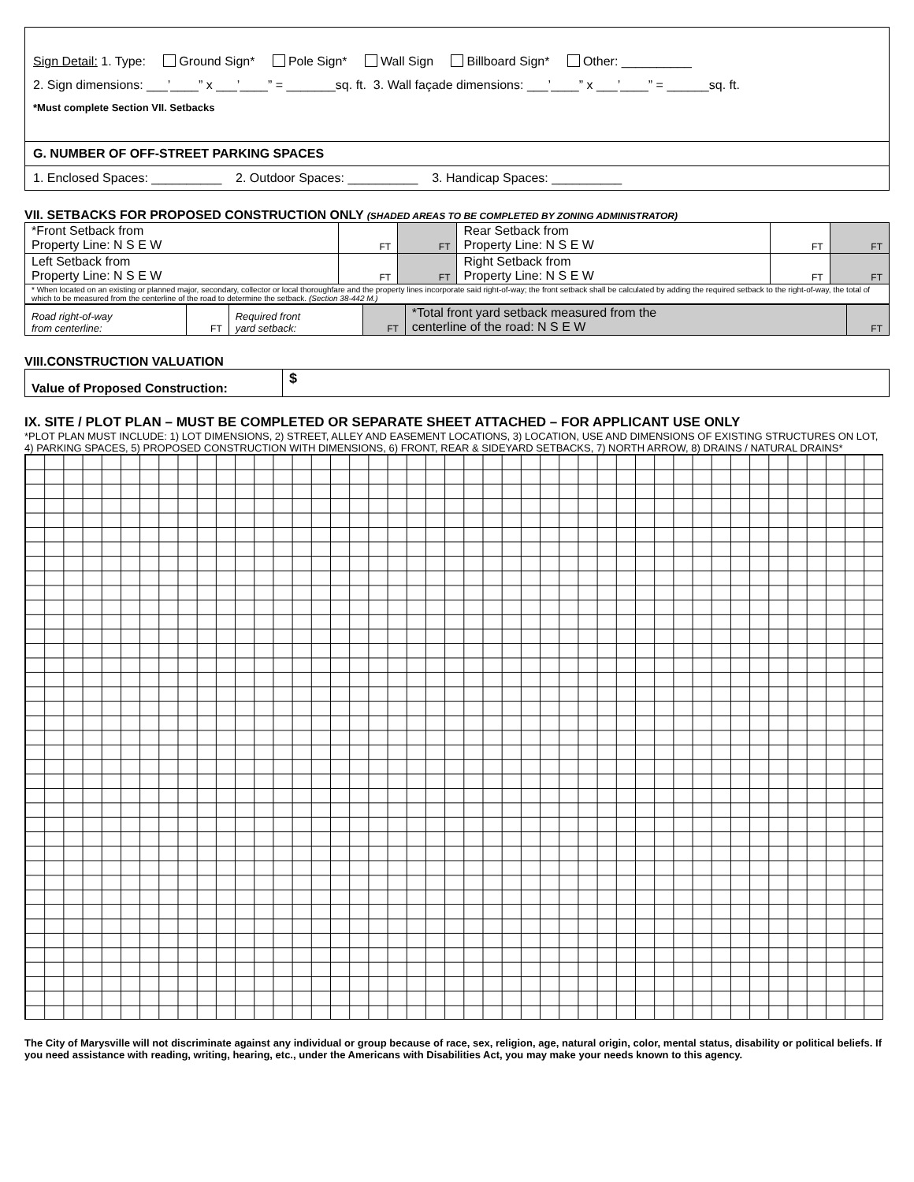Sign Detail: 1. Type: Ground Sign* Pole Sign* Wall Sign Billboard Sign* Other: __________
2. Sign dimensions: ___’____” x ___’____” = _______sq. ft. 3. Wall façade dimensions: ___’____” x ___’____” = ______sq. ft.
*Must complete Section VII. Setbacks
G. NUMBER OF OFF-STREET PARKING SPACES
1. Enclosed Spaces: __________ 2. Outdoor Spaces: __________ 3. Handicap Spaces: __________
VII. SETBACKS FOR PROPOSED CONSTRUCTION ONLY (SHADED AREAS TO BE COMPLETED BY ZONING ADMINISTRATOR)
| *Front Setback from Property Line: N S E W | FT | FT | Rear Setback from Property Line: N S E W | FT | FT |
| Left Setback from Property Line: N S E W | FT | FT | Right Setback from Property Line: N S E W | FT | FT |
| * When located on an existing or planned major, secondary, collector or local thoroughfare and the property lines incorporate said right-of-way; the front setback shall be calculated by adding the required setback to the right-of-way, the total of which to be measured from the centerline of the road to determine the setback. (Section 38-442 M.) | | | | | |
| Road right-of-way from centerline: | FT | Required front yard setback: | FT | *Total front yard setback measured from the centerline of the road: N S E W | FT |
VIII.CONSTRUCTION VALUATION
| Value of Proposed Construction: | $ |
IX. SITE / PLOT PLAN – MUST BE COMPLETED OR SEPARATE SHEET ATTACHED – FOR APPLICANT USE ONLY
*PLOT PLAN MUST INCLUDE: 1) LOT DIMENSIONS, 2) STREET, ALLEY AND EASEMENT LOCATIONS, 3) LOCATION, USE AND DIMENSIONS OF EXISTING STRUCTURES ON LOT, 4) PARKING SPACES, 5) PROPOSED CONSTRUCTION WITH DIMENSIONS, 6) FRONT, REAR & SIDEYARD SETBACKS, 7) NORTH ARROW, 8) DRAINS / NATURAL DRAINS*
The City of Marysville will not discriminate against any individual or group because of race, sex, religion, age, natural origin, color, mental status, disability or political beliefs. If you need assistance with reading, writing, hearing, etc., under the Americans with Disabilities Act, you may make your needs known to this agency.